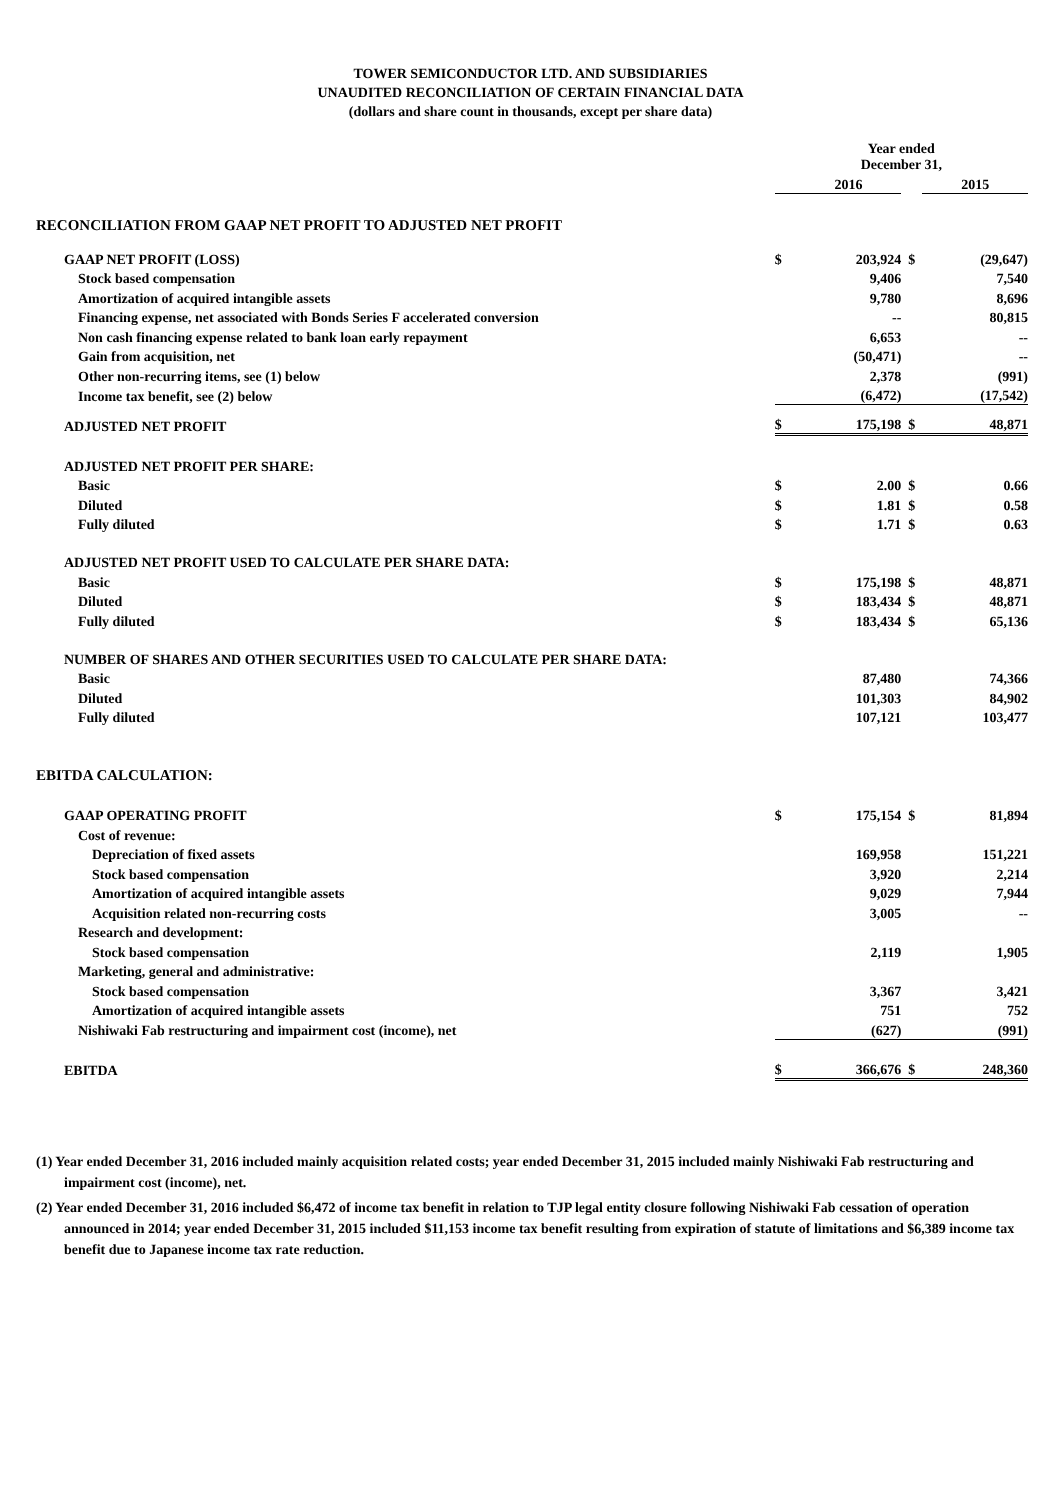TOWER SEMICONDUCTOR LTD. AND SUBSIDIARIES
UNAUDITED RECONCILIATION OF CERTAIN FINANCIAL DATA
(dollars and share count in thousands, except per share data)
| | Year ended December 31, | | | |
| | | 2016 | | 2015 |
| RECONCILIATION FROM GAAP NET PROFIT TO ADJUSTED NET PROFIT | | | | |
| GAAP NET PROFIT (LOSS) | $ | 203,924 | $ | (29,647) |
| Stock based compensation | | 9,406 | | 7,540 |
| Amortization of acquired intangible assets | | 9,780 | | 8,696 |
| Financing expense, net associated with Bonds Series F accelerated conversion | | -- | | 80,815 |
| Non cash financing expense related to bank loan early repayment | | 6,653 | | -- |
| Gain from acquisition, net | | (50,471) | | -- |
| Other non-recurring items, see (1) below | | 2,378 | | (991) |
| Income tax benefit, see (2) below | | (6,472) | | (17,542) |
| ADJUSTED NET PROFIT | $ | 175,198 | $ | 48,871 |
| ADJUSTED NET PROFIT PER SHARE: | | | | |
| Basic | $ | 2.00 | $ | 0.66 |
| Diluted | $ | 1.81 | $ | 0.58 |
| Fully diluted | $ | 1.71 | $ | 0.63 |
| ADJUSTED NET PROFIT USED TO CALCULATE PER SHARE DATA: | | | | |
| Basic | $ | 175,198 | $ | 48,871 |
| Diluted | $ | 183,434 | $ | 48,871 |
| Fully diluted | $ | 183,434 | $ | 65,136 |
| NUMBER OF SHARES AND OTHER SECURITIES USED TO CALCULATE PER SHARE DATA: | | | | |
| Basic | | 87,480 | | 74,366 |
| Diluted | | 101,303 | | 84,902 |
| Fully diluted | | 107,121 | | 103,477 |
| EBITDA CALCULATION: | | | | |
| GAAP OPERATING PROFIT | $ | 175,154 | $ | 81,894 |
| Cost of revenue: | | | | |
| Depreciation of fixed assets | | 169,958 | | 151,221 |
| Stock based compensation | | 3,920 | | 2,214 |
| Amortization of acquired intangible assets | | 9,029 | | 7,944 |
| Acquisition related non-recurring costs | | 3,005 | | -- |
| Research and development: | | | | |
| Stock based compensation | | 2,119 | | 1,905 |
| Marketing, general and administrative: | | | | |
| Stock based compensation | | 3,367 | | 3,421 |
| Amortization of acquired intangible assets | | 751 | | 752 |
| Nishiwaki Fab restructuring and impairment cost (income), net | | (627) | | (991) |
| EBITDA | $ | 366,676 | $ | 248,360 |
(1) Year ended December 31, 2016 included mainly acquisition related costs; year ended December 31, 2015 included mainly Nishiwaki Fab restructuring and impairment cost (income), net.
(2) Year ended December 31, 2016 included $6,472 of income tax benefit in relation to TJP legal entity closure following Nishiwaki Fab cessation of operation announced in 2014; year ended December 31, 2015 included $11,153 income tax benefit resulting from expiration of statute of limitations and $6,389 income tax benefit due to Japanese income tax rate reduction.